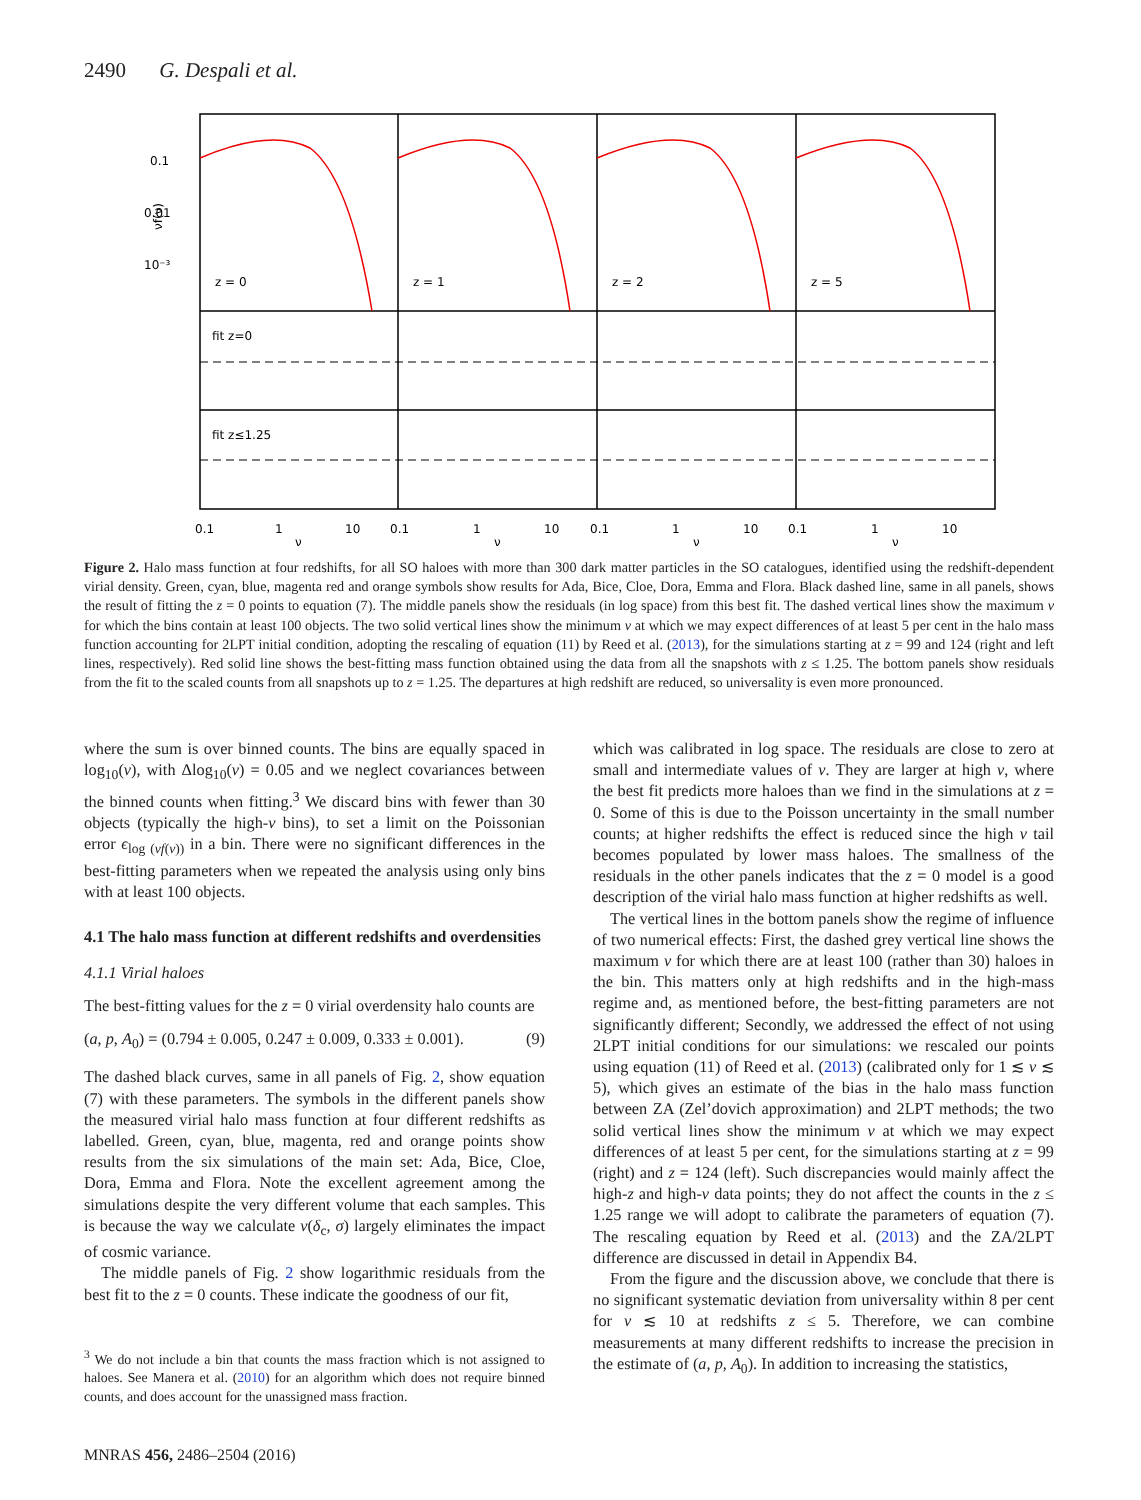2490 G. Despali et al.
0.1
0.01
10⁻³
z = 0
z = 1
z = 2
z = 5
fit z=0
fit z≤1.25
0.1
1
10
0.1
1
10
0.1
1
10
0.1
1
10
ν
ν
ν
ν
νf(ν)
Figure 2. Halo mass function at four redshifts, for all SO haloes with more than 300 dark matter particles in the SO catalogues, identified using the redshift-dependent virial density. Green, cyan, blue, magenta red and orange symbols show results for Ada, Bice, Cloe, Dora, Emma and Flora. Black dashed line, same in all panels, shows the result of fitting the z = 0 points to equation (7). The middle panels show the residuals (in log space) from this best fit. The dashed vertical lines show the maximum ν for which the bins contain at least 100 objects. The two solid vertical lines show the minimum ν at which we may expect differences of at least 5 per cent in the halo mass function accounting for 2LPT initial condition, adopting the rescaling of equation (11) by Reed et al. (2013), for the simulations starting at z = 99 and 124 (right and left lines, respectively). Red solid line shows the best-fitting mass function obtained using the data from all the snapshots with z ≤ 1.25. The bottom panels show residuals from the fit to the scaled counts from all snapshots up to z = 1.25. The departures at high redshift are reduced, so universality is even more pronounced.
where the sum is over binned counts. The bins are equally spaced in log<sub>10</sub>(ν), with Δlog<sub>10</sub>(ν) = 0.05 and we neglect covariances between the binned counts when fitting.<sup>3</sup> We discard bins with fewer than 30 objects (typically the high-ν bins), to set a limit on the Poissonian error ϵ<sub>log (νf(ν))</sub> in a bin. There were no significant differences in the best-fitting parameters when we repeated the analysis using only bins with at least 100 objects.
4.1 The halo mass function at different redshifts and overdensities
4.1.1 Virial haloes
The best-fitting values for the z = 0 virial overdensity halo counts are
(a, p, A<sub>0</sub>) = (0.794 ± 0.005, 0.247 ± 0.009, 0.333 ± 0.001). (9)
The dashed black curves, same in all panels of Fig. 2, show equation (7) with these parameters. The symbols in the different panels show the measured virial halo mass function at four different redshifts as labelled. Green, cyan, blue, magenta, red and orange points show results from the six simulations of the main set: Ada, Bice, Cloe, Dora, Emma and Flora. Note the excellent agreement among the simulations despite the very different volume that each samples. This is because the way we calculate ν(δ<sub>c</sub>, σ) largely eliminates the impact of cosmic variance.
The middle panels of Fig. 2 show logarithmic residuals from the best fit to the z = 0 counts. These indicate the goodness of our fit,
<sup>3</sup> We do not include a bin that counts the mass fraction which is not assigned to haloes. See Manera et al. (2010) for an algorithm which does not require binned counts, and does account for the unassigned mass fraction.
which was calibrated in log space. The residuals are close to zero at small and intermediate values of ν. They are larger at high ν, where the best fit predicts more haloes than we find in the simulations at z = 0. Some of this is due to the Poisson uncertainty in the small number counts; at higher redshifts the effect is reduced since the high ν tail becomes populated by lower mass haloes. The smallness of the residuals in the other panels indicates that the z = 0 model is a good description of the virial halo mass function at higher redshifts as well.
The vertical lines in the bottom panels show the regime of influence of two numerical effects: First, the dashed grey vertical line shows the maximum ν for which there are at least 100 (rather than 30) haloes in the bin. This matters only at high redshifts and in the high-mass regime and, as mentioned before, the best-fitting parameters are not significantly different; Secondly, we addressed the effect of not using 2LPT initial conditions for our simulations: we rescaled our points using equation (11) of Reed et al. (2013) (calibrated only for 1 ≲ ν ≲ 5), which gives an estimate of the bias in the halo mass function between ZA (Zel’dovich approximation) and 2LPT methods; the two solid vertical lines show the minimum ν at which we may expect differences of at least 5 per cent, for the simulations starting at z = 99 (right) and z = 124 (left). Such discrepancies would mainly affect the high-z and high-ν data points; they do not affect the counts in the z ≤ 1.25 range we will adopt to calibrate the parameters of equation (7). The rescaling equation by Reed et al. (2013) and the ZA/2LPT difference are discussed in detail in Appendix B4.
From the figure and the discussion above, we conclude that there is no significant systematic deviation from universality within 8 per cent for ν ≲ 10 at redshifts z ≤ 5. Therefore, we can combine measurements at many different redshifts to increase the precision in the estimate of (a, p, A<sub>0</sub>). In addition to increasing the statistics,
MNRAS 456, 2486–2504 (2016)